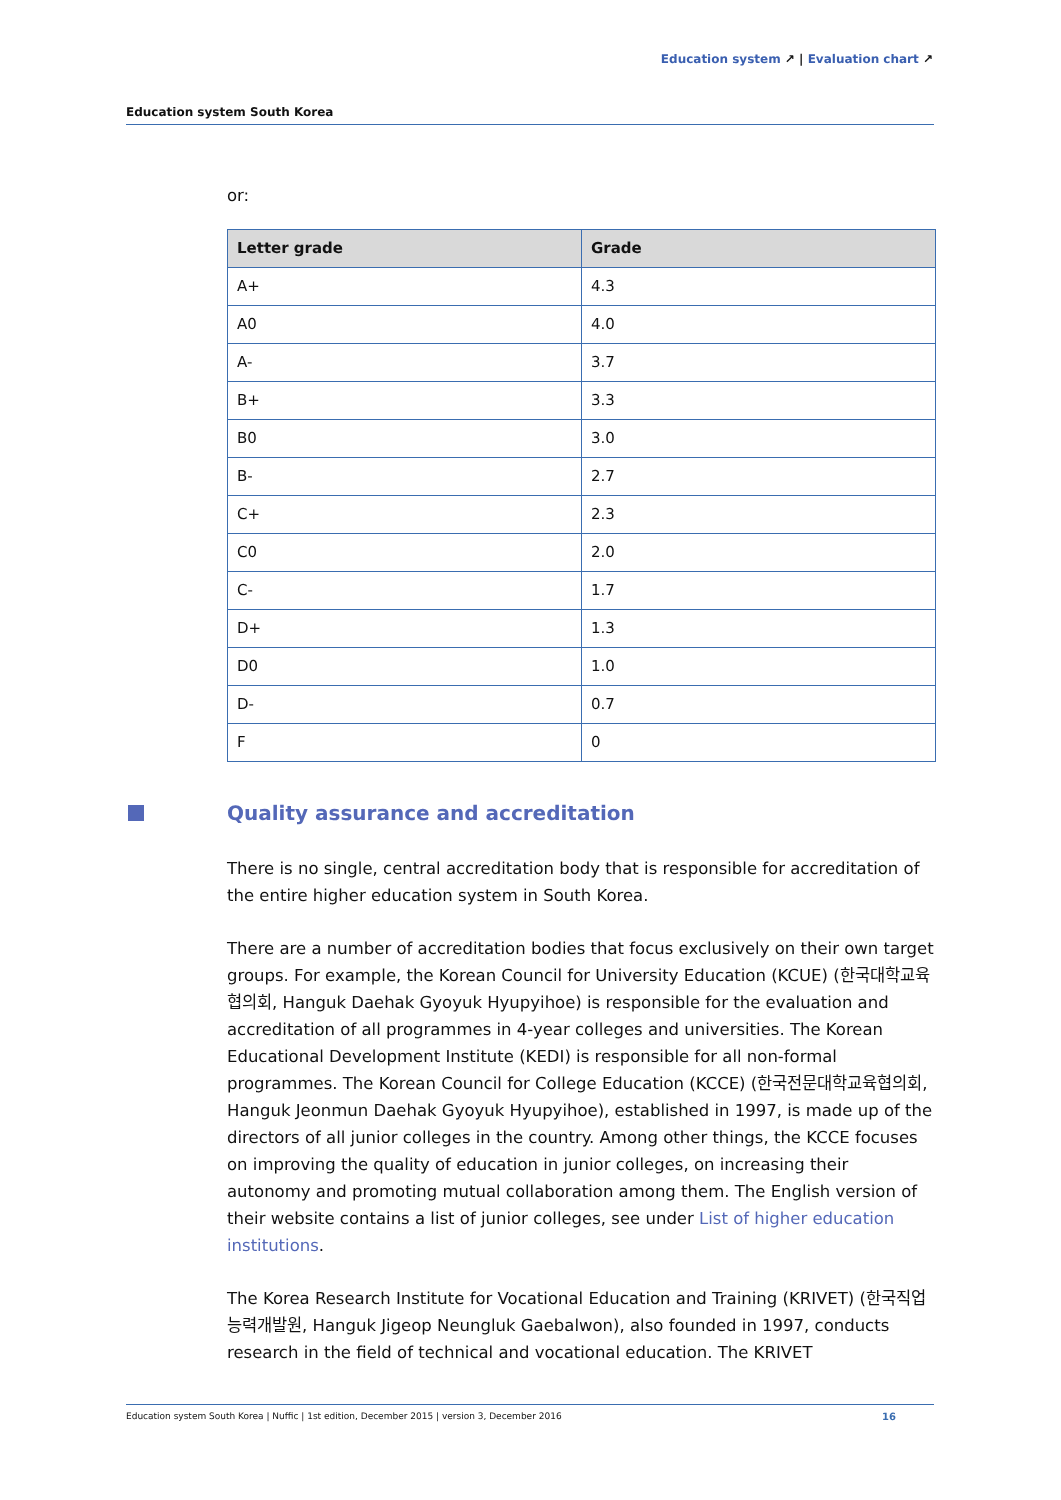Education system ↗ | Evaluation chart ↗
Education system South Korea
or:
| Letter grade | Grade |
| --- | --- |
| A+ | 4.3 |
| A0 | 4.0 |
| A- | 3.7 |
| B+ | 3.3 |
| B0 | 3.0 |
| B- | 2.7 |
| C+ | 2.3 |
| C0 | 2.0 |
| C- | 1.7 |
| D+ | 1.3 |
| D0 | 1.0 |
| D- | 0.7 |
| F | 0 |
Quality assurance and accreditation
There is no single, central accreditation body that is responsible for accreditation of the entire higher education system in South Korea.
There are a number of accreditation bodies that focus exclusively on their own target groups. For example, the Korean Council for University Education (KCUE) (한국대학교육협의회, Hanguk Daehak Gyoyuk Hyupyihoe) is responsible for the evaluation and accreditation of all programmes in 4-year colleges and universities. The Korean Educational Development Institute (KEDI) is responsible for all non-formal programmes. The Korean Council for College Education (KCCE) (한국전문대학교육협의회, Hanguk Jeonmun Daehak Gyoyuk Hyupyihoe), established in 1997, is made up of the directors of all junior colleges in the country. Among other things, the KCCE focuses on improving the quality of education in junior colleges, on increasing their autonomy and promoting mutual collaboration among them. The English version of their website contains a list of junior colleges, see under List of higher education institutions.
The Korea Research Institute for Vocational Education and Training (KRIVET) (한국직업능력개발원, Hanguk Jigeop Neungluk Gaebalwon), also founded in 1997, conducts research in the field of technical and vocational education. The KRIVET
Education system South Korea | Nuffic | 1st edition, December 2015 | version 3, December 2016 16